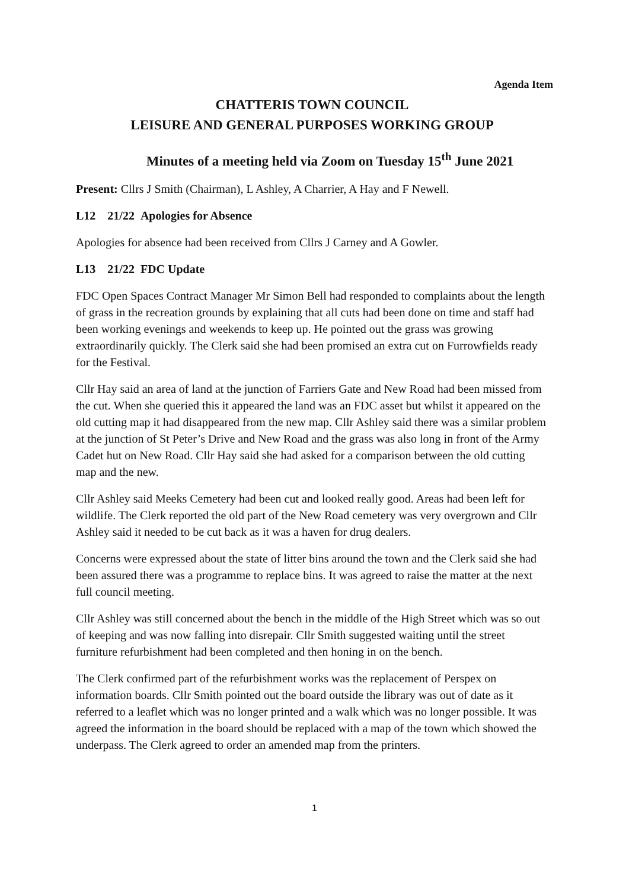Agenda Item
CHATTERIS TOWN COUNCIL
LEISURE AND GENERAL PURPOSES WORKING GROUP
Minutes of a meeting held via Zoom on Tuesday 15<sup>th</sup> June 2021
Present: Cllrs J Smith (Chairman), L Ashley, A Charrier, A Hay and F Newell.
L12 21/22 Apologies for Absence
Apologies for absence had been received from Cllrs J Carney and A Gowler.
L13 21/22 FDC Update
FDC Open Spaces Contract Manager Mr Simon Bell had responded to complaints about the length of grass in the recreation grounds by explaining that all cuts had been done on time and staff had been working evenings and weekends to keep up. He pointed out the grass was growing extraordinarily quickly. The Clerk said she had been promised an extra cut on Furrowfields ready for the Festival.
Cllr Hay said an area of land at the junction of Farriers Gate and New Road had been missed from the cut. When she queried this it appeared the land was an FDC asset but whilst it appeared on the old cutting map it had disappeared from the new map. Cllr Ashley said there was a similar problem at the junction of St Peter’s Drive and New Road and the grass was also long in front of the Army Cadet hut on New Road. Cllr Hay said she had asked for a comparison between the old cutting map and the new.
Cllr Ashley said Meeks Cemetery had been cut and looked really good. Areas had been left for wildlife. The Clerk reported the old part of the New Road cemetery was very overgrown and Cllr Ashley said it needed to be cut back as it was a haven for drug dealers.
Concerns were expressed about the state of litter bins around the town and the Clerk said she had been assured there was a programme to replace bins. It was agreed to raise the matter at the next full council meeting.
Cllr Ashley was still concerned about the bench in the middle of the High Street which was so out of keeping and was now falling into disrepair. Cllr Smith suggested waiting until the street furniture refurbishment had been completed and then honing in on the bench.
The Clerk confirmed part of the refurbishment works was the replacement of Perspex on information boards. Cllr Smith pointed out the board outside the library was out of date as it referred to a leaflet which was no longer printed and a walk which was no longer possible. It was agreed the information in the board should be replaced with a map of the town which showed the underpass. The Clerk agreed to order an amended map from the printers.
1